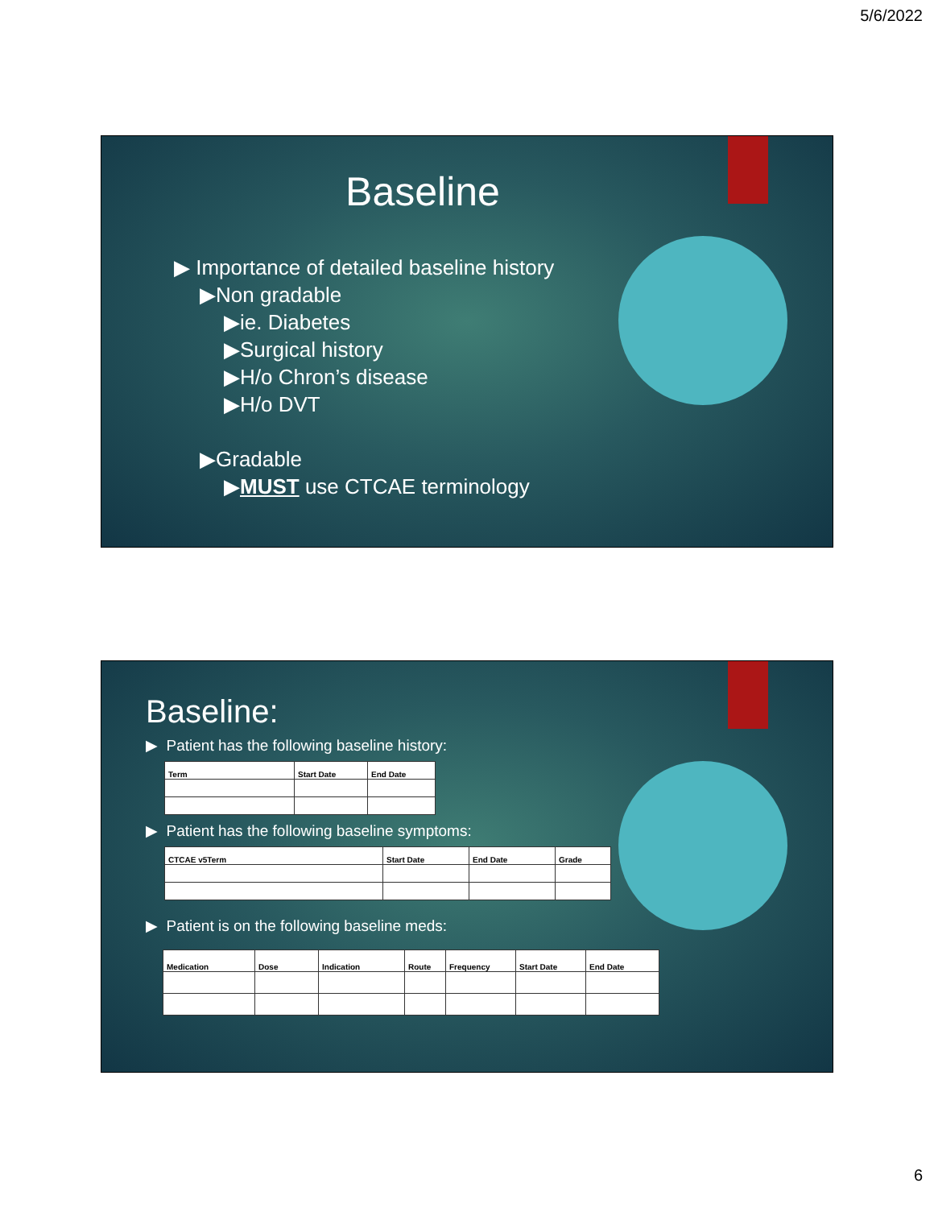5/6/2022
Baseline
▶ Importance of detailed baseline history
▶Non gradable
▶ie. Diabetes
▶Surgical history
▶H/o Chron’s disease
▶H/o DVT
▶Gradable
▶MUST use CTCAE terminology
Baseline:
▶ Patient has the following baseline history:
| Term | Start Date | End Date |
▶ Patient has the following baseline symptoms:
| CTCAE v5Term | Start Date | End Date | Grade |
▶ Patient is on the following baseline meds:
| Medication | Dose | Indication | Route | Frequency | Start Date | End Date |
6